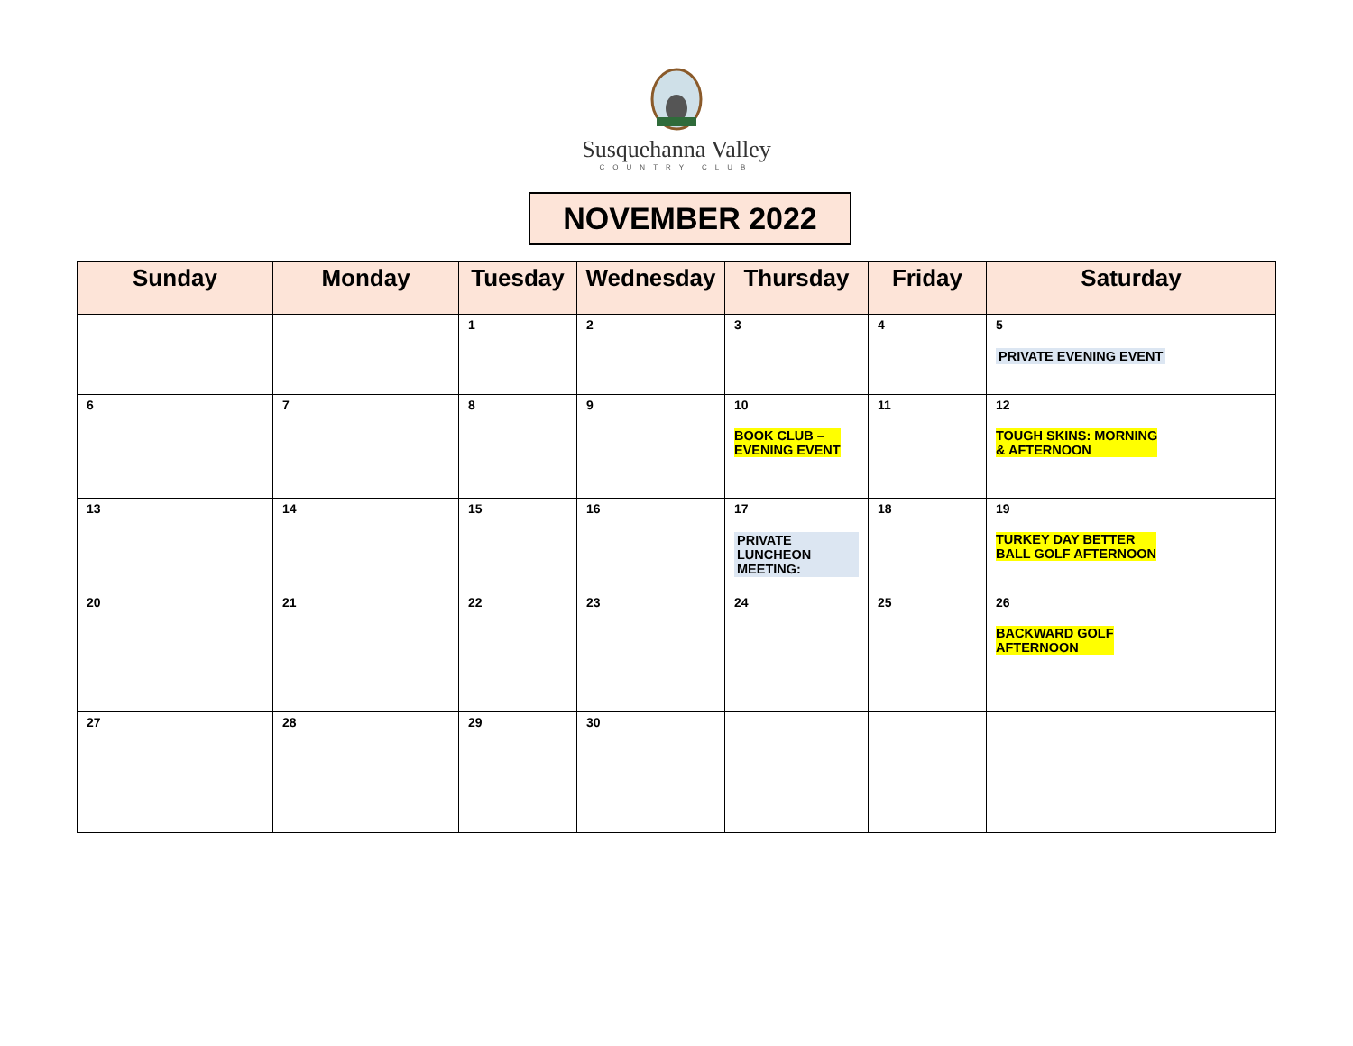Susquehanna Valley
COUNTRY CLUB
NOVEMBER 2022
| Sunday | Monday | Tuesday | Wednesday | Thursday | Friday | Saturday |
| --- | --- | --- | --- | --- | --- | --- |
| | | 1 | 2 | 3 | 4 | 5 PRIVATE EVENING EVENT |
| 6 | 7 | 8 | 9 | 10 BOOK CLUB – EVENING EVENT | 11 | 12 TOUGH SKINS: MORNING & AFTERNOON |
| 13 | 14 | 15 | 16 | 17 PRIVATE LUNCHEON MEETING: | 18 | 19 TURKEY DAY BETTER BALL GOLF AFTERNOON |
| 20 | 21 | 22 | 23 | 24 | 25 | 26 BACKWARD GOLF AFTERNOON |
| 27 | 28 | 29 | 30 | | | |